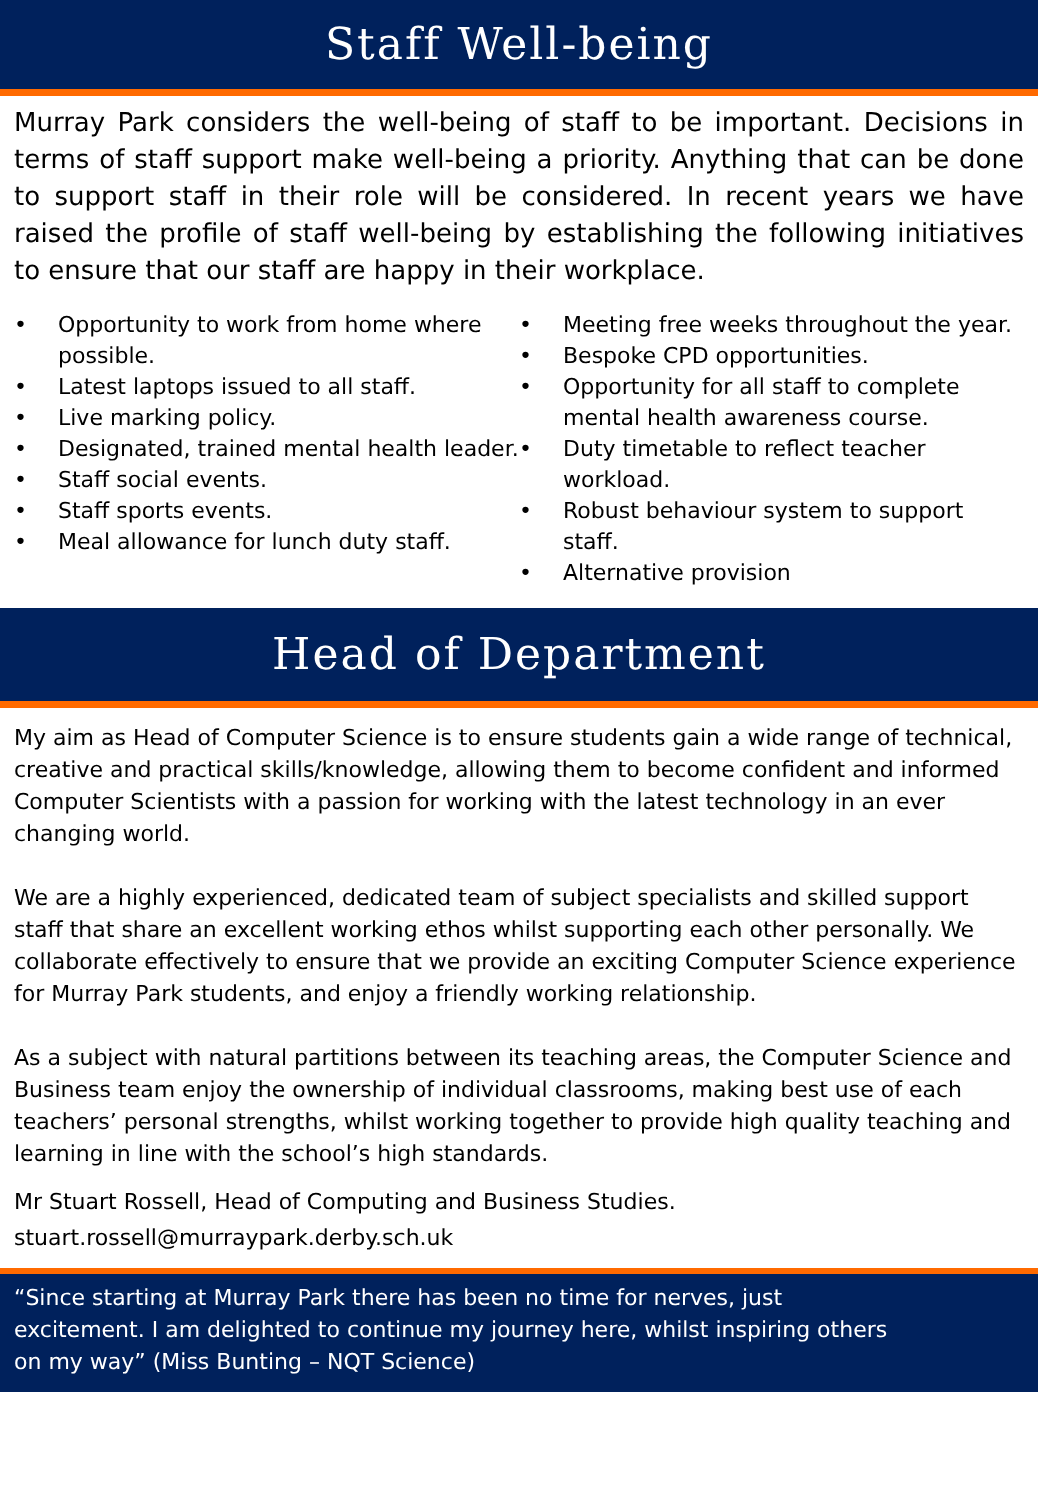Staff Well-being
Murray Park considers the well-being of staff to be important. Decisions in terms of staff support make well-being a priority. Anything that can be done to support staff in their role will be considered. In recent years we have raised the profile of staff well-being by establishing the following initiatives to ensure that our staff are happy in their workplace.
• Opportunity to work from home where possible.
• Latest laptops issued to all staff.
• Live marking policy.
• Designated, trained mental health leader.
• Staff social events.
• Staff sports events.
• Meal allowance for lunch duty staff.
• Meeting free weeks throughout the year.
• Bespoke CPD opportunities.
• Opportunity for all staff to complete mental health awareness course.
• Duty timetable to reflect teacher workload.
• Robust behaviour system to support staff.
• Alternative provision
Head of Department
My aim as Head of Computer Science is to ensure students gain a wide range of technical, creative and practical skills/knowledge, allowing them to become confident and informed Computer Scientists with a passion for working with the latest technology in an ever changing world.
We are a highly experienced, dedicated team of subject specialists and skilled support staff that share an excellent working ethos whilst supporting each other personally. We collaborate effectively to ensure that we provide an exciting Computer Science experience for Murray Park students, and enjoy a friendly working relationship.
As a subject with natural partitions between its teaching areas, the Computer Science and Business team enjoy the ownership of individual classrooms, making best use of each teachers’ personal strengths, whilst working together to provide high quality teaching and learning in line with the school’s high standards.
Mr Stuart Rossell, Head of Computing and Business Studies.
stuart.rossell@murraypark.derby.sch.uk
“Since starting at Murray Park there has been no time for nerves, just excitement. I am delighted to continue my journey here, whilst inspiring others on my way” (Miss Bunting – NQT Science)